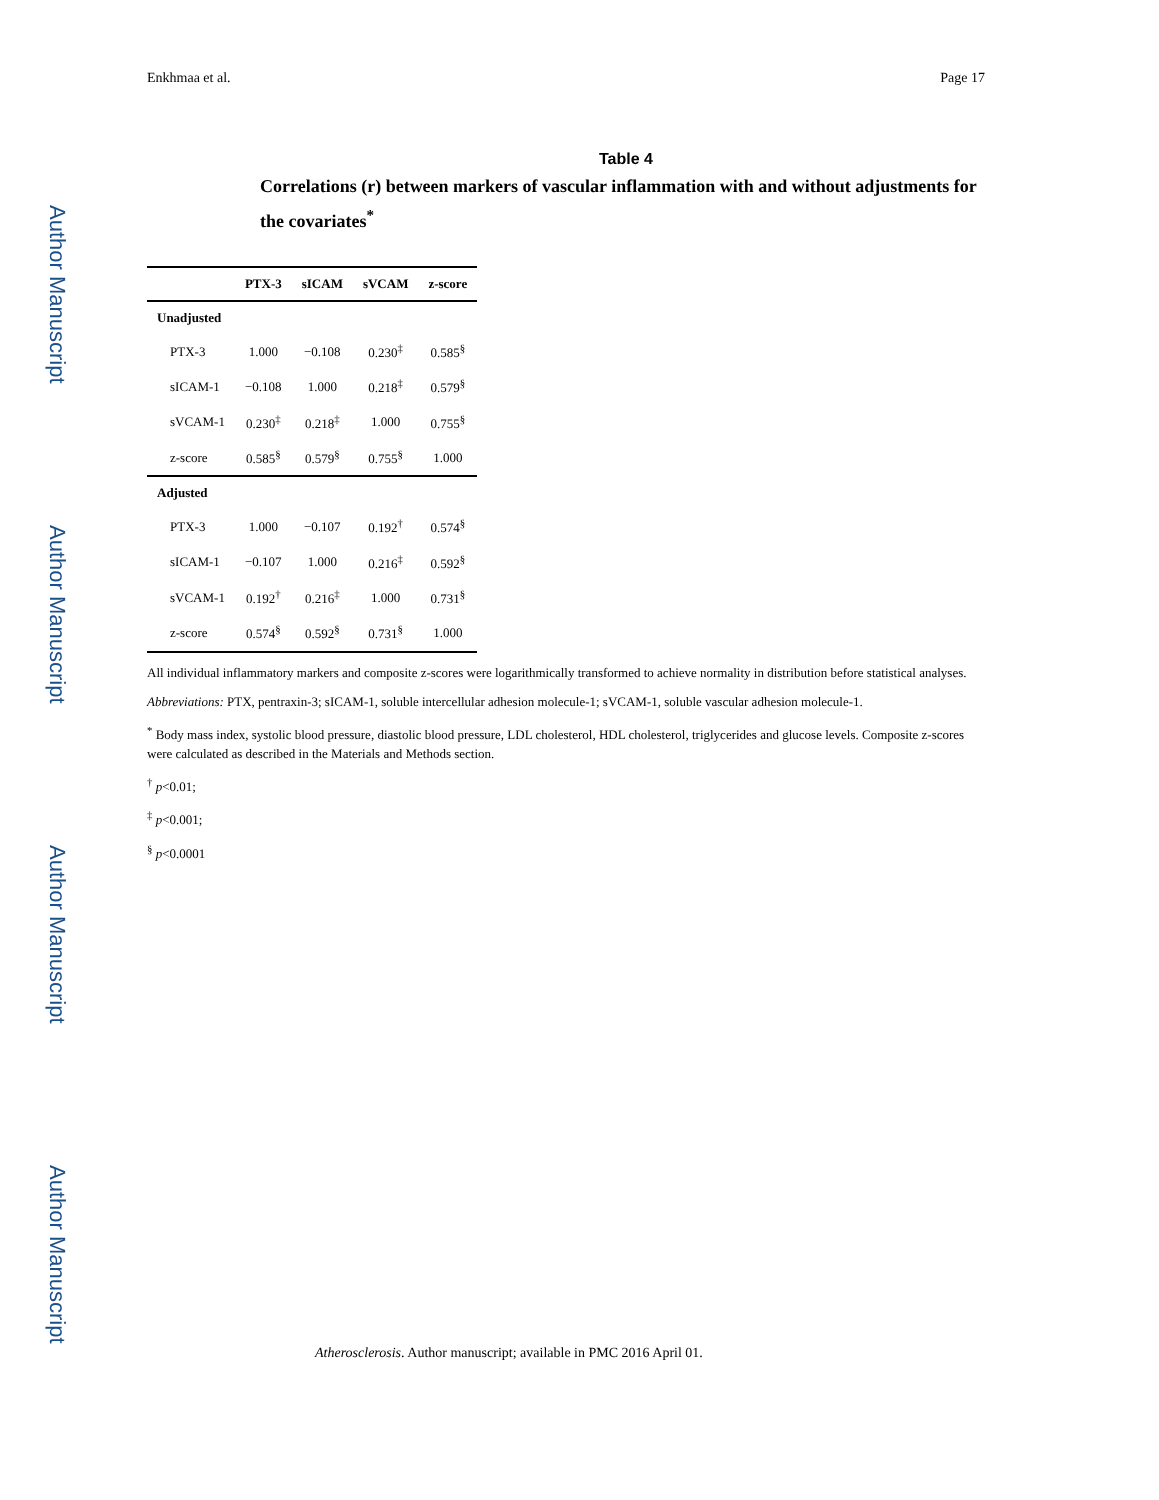Author Manuscript
Author Manuscript
Author Manuscript
Author Manuscript
Enkhmaa et al. Page 17
Table 4
Correlations (r) between markers of vascular inflammation with and without adjustments for the covariates<sup>*</sup>
| | PTX-3 | sICAM | sVCAM | z-score |
| --- | --- | --- | --- | --- |
| Unadjusted | | | | |
| PTX-3 | 1.000 | −0.108 | 0.230<sup>‡</sup> | 0.585<sup>§</sup> |
| sICAM-1 | −0.108 | 1.000 | 0.218<sup>‡</sup> | 0.579<sup>§</sup> |
| sVCAM-1 | 0.230<sup>‡</sup> | 0.218<sup>‡</sup> | 1.000 | 0.755<sup>§</sup> |
| z-score | 0.585<sup>§</sup> | 0.579<sup>§</sup> | 0.755<sup>§</sup> | 1.000 |
| Adjusted | | | | |
| PTX-3 | 1.000 | −0.107 | 0.192<sup>†</sup> | 0.574<sup>§</sup> |
| sICAM-1 | −0.107 | 1.000 | 0.216<sup>‡</sup> | 0.592<sup>§</sup> |
| sVCAM-1 | 0.192<sup>†</sup> | 0.216<sup>‡</sup> | 1.000 | 0.731<sup>§</sup> |
| z-score | 0.574<sup>§</sup> | 0.592<sup>§</sup> | 0.731<sup>§</sup> | 1.000 |
All individual inflammatory markers and composite z-scores were logarithmically transformed to achieve normality in distribution before statistical analyses.
Abbreviations: PTX, pentraxin-3; sICAM-1, soluble intercellular adhesion molecule-1; sVCAM-1, soluble vascular adhesion molecule-1.
<sup>*</sup> Body mass index, systolic blood pressure, diastolic blood pressure, LDL cholesterol, HDL cholesterol, triglycerides and glucose levels. Composite z-scores were calculated as described in the Materials and Methods section.
<sup>†</sup> p<0.01;
<sup>‡</sup> p<0.001;
<sup>§</sup> p<0.0001
Atherosclerosis. Author manuscript; available in PMC 2016 April 01.